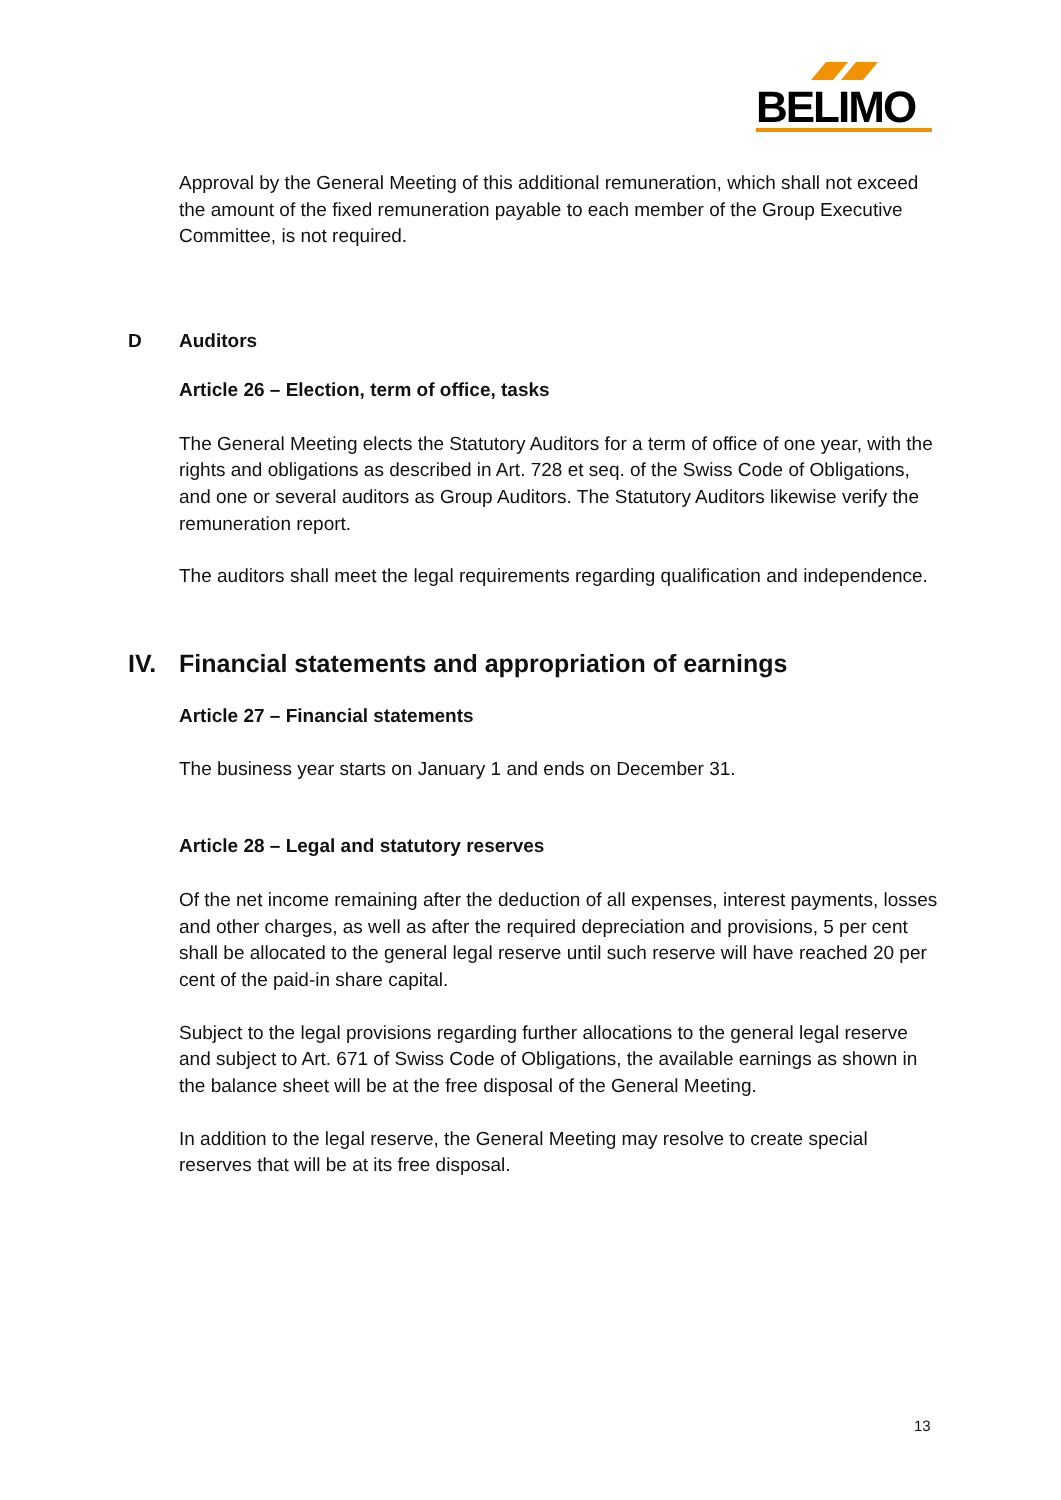BELIMO
Approval by the General Meeting of this additional remuneration, which shall not exceed the amount of the fixed remuneration payable to each member of the Group Executive Committee, is not required.
D Auditors
Article 26 – Election, term of office, tasks
The General Meeting elects the Statutory Auditors for a term of office of one year, with the rights and obligations as described in Art. 728 et seq. of the Swiss Code of Obligations, and one or several auditors as Group Auditors. The Statutory Auditors likewise verify the remuneration report.
The auditors shall meet the legal requirements regarding qualification and independence.
IV. Financial statements and appropriation of earnings
Article 27 – Financial statements
The business year starts on January 1 and ends on December 31.
Article 28 – Legal and statutory reserves
Of the net income remaining after the deduction of all expenses, interest payments, losses and other charges, as well as after the required depreciation and provisions, 5 per cent shall be allocated to the general legal reserve until such reserve will have reached 20 per cent of the paid-in share capital.
Subject to the legal provisions regarding further allocations to the general legal reserve and subject to Art. 671 of Swiss Code of Obligations, the available earnings as shown in the balance sheet will be at the free disposal of the General Meeting.
In addition to the legal reserve, the General Meeting may resolve to create special reserves that will be at its free disposal.
13